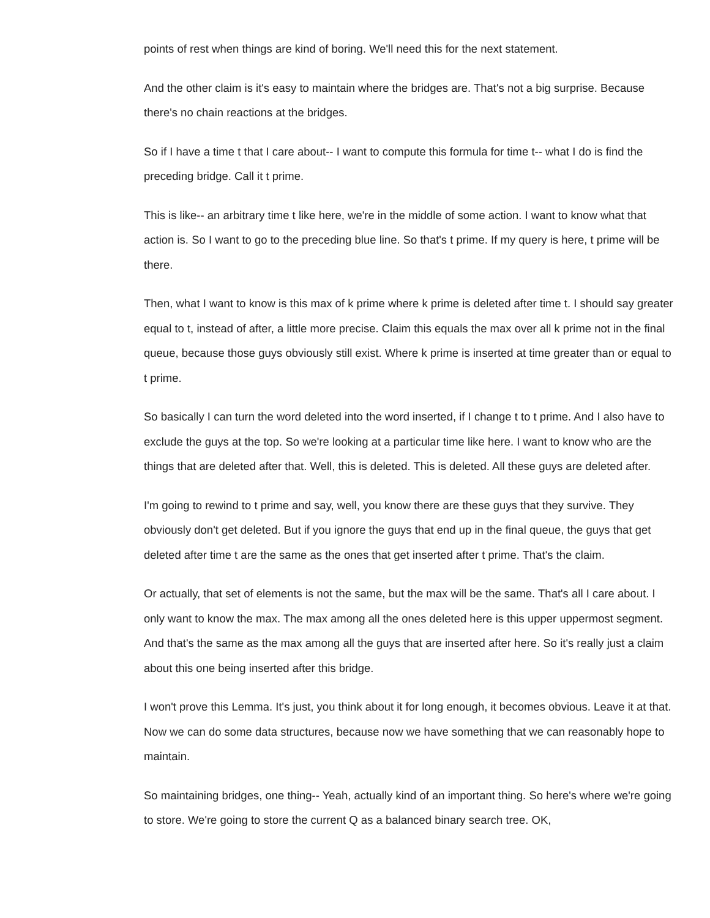points of rest when things are kind of boring. We'll need this for the next statement.
And the other claim is it's easy to maintain where the bridges are. That's not a big surprise. Because there's no chain reactions at the bridges.
So if I have a time t that I care about-- I want to compute this formula for time t-- what I do is find the preceding bridge. Call it t prime.
This is like-- an arbitrary time t like here, we're in the middle of some action. I want to know what that action is. So I want to go to the preceding blue line. So that's t prime. If my query is here, t prime will be there.
Then, what I want to know is this max of k prime where k prime is deleted after time t. I should say greater equal to t, instead of after, a little more precise. Claim this equals the max over all k prime not in the final queue, because those guys obviously still exist. Where k prime is inserted at time greater than or equal to t prime.
So basically I can turn the word deleted into the word inserted, if I change t to t prime. And I also have to exclude the guys at the top. So we're looking at a particular time like here. I want to know who are the things that are deleted after that. Well, this is deleted. This is deleted. All these guys are deleted after.
I'm going to rewind to t prime and say, well, you know there are these guys that they survive. They obviously don't get deleted. But if you ignore the guys that end up in the final queue, the guys that get deleted after time t are the same as the ones that get inserted after t prime. That's the claim.
Or actually, that set of elements is not the same, but the max will be the same. That's all I care about. I only want to know the max. The max among all the ones deleted here is this upper uppermost segment. And that's the same as the max among all the guys that are inserted after here. So it's really just a claim about this one being inserted after this bridge.
I won't prove this Lemma. It's just, you think about it for long enough, it becomes obvious. Leave it at that. Now we can do some data structures, because now we have something that we can reasonably hope to maintain.
So maintaining bridges, one thing-- Yeah, actually kind of an important thing. So here's where we're going to store. We're going to store the current Q as a balanced binary search tree. OK,